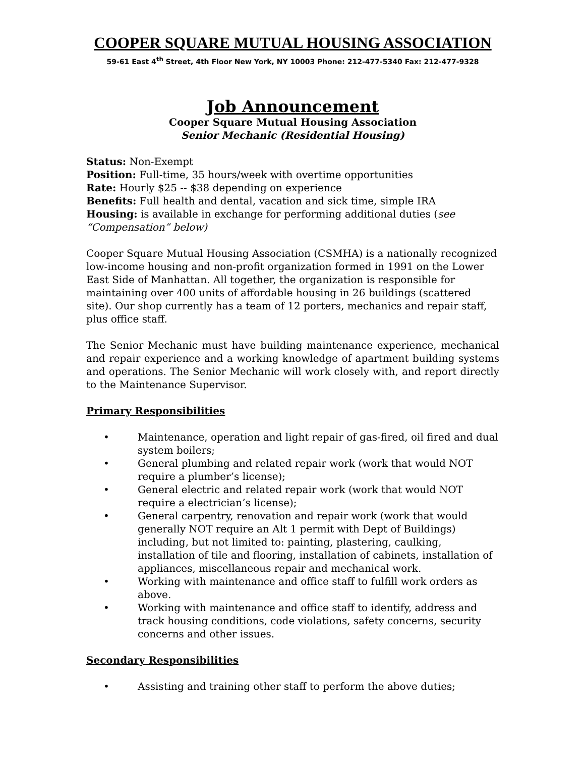COOPER SQUARE MUTUAL HOUSING ASSOCIATION
59-61 East 4<sup>th</sup> Street, 4th Floor New York, NY 10003 Phone: 212-477-5340 Fax: 212-477-9328
Job Announcement
Cooper Square Mutual Housing Association
Senior Mechanic (Residential Housing)
Status: Non-Exempt
Position: Full-time, 35 hours/week with overtime opportunities
Rate: Hourly $25 -- $38 depending on experience
Benefits: Full health and dental, vacation and sick time, simple IRA
Housing: is available in exchange for performing additional duties (see “Compensation” below)
Cooper Square Mutual Housing Association (CSMHA) is a nationally recognized low-income housing and non-profit organization formed in 1991 on the Lower East Side of Manhattan. All together, the organization is responsible for maintaining over 400 units of affordable housing in 26 buildings (scattered site). Our shop currently has a team of 12 porters, mechanics and repair staff, plus office staff.
The Senior Mechanic must have building maintenance experience, mechanical and repair experience and a working knowledge of apartment building systems and operations. The Senior Mechanic will work closely with, and report directly to the Maintenance Supervisor.
Primary Responsibilities
• Maintenance, operation and light repair of gas-fired, oil fired and dual system boilers;
• General plumbing and related repair work (work that would NOT require a plumber’s license);
• General electric and related repair work (work that would NOT require a electrician’s license);
• General carpentry, renovation and repair work (work that would generally NOT require an Alt 1 permit with Dept of Buildings) including, but not limited to: painting, plastering, caulking, installation of tile and flooring, installation of cabinets, installation of appliances, miscellaneous repair and mechanical work.
• Working with maintenance and office staff to fulfill work orders as above.
• Working with maintenance and office staff to identify, address and track housing conditions, code violations, safety concerns, security concerns and other issues.
Secondary Responsibilities
• Assisting and training other staff to perform the above duties;